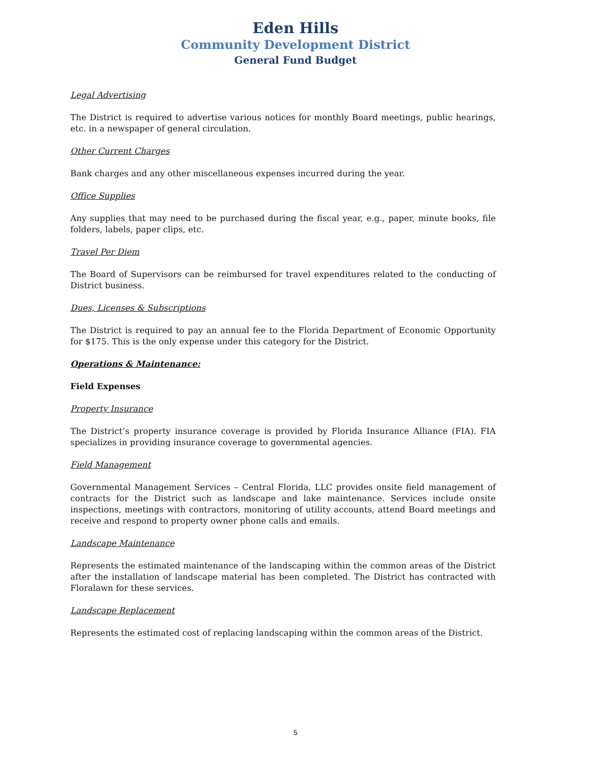Eden Hills
Community Development District
General Fund Budget
Legal Advertising
The District is required to advertise various notices for monthly Board meetings, public hearings, etc. in a newspaper of general circulation.
Other Current Charges
Bank charges and any other miscellaneous expenses incurred during the year.
Office Supplies
Any supplies that may need to be purchased during the fiscal year, e.g., paper, minute books, file folders, labels, paper clips, etc.
Travel Per Diem
The Board of Supervisors can be reimbursed for travel expenditures related to the conducting of District business.
Dues, Licenses & Subscriptions
The District is required to pay an annual fee to the Florida Department of Economic Opportunity for $175. This is the only expense under this category for the District.
Operations & Maintenance:
Field Expenses
Property Insurance
The District’s property insurance coverage is provided by Florida Insurance Alliance (FIA). FIA specializes in providing insurance coverage to governmental agencies.
Field Management
Governmental Management Services – Central Florida, LLC provides onsite field management of contracts for the District such as landscape and lake maintenance. Services include onsite inspections, meetings with contractors, monitoring of utility accounts, attend Board meetings and receive and respond to property owner phone calls and emails.
Landscape Maintenance
Represents the estimated maintenance of the landscaping within the common areas of the District after the installation of landscape material has been completed. The District has contracted with Floralawn for these services.
Landscape Replacement
Represents the estimated cost of replacing landscaping within the common areas of the District.
5